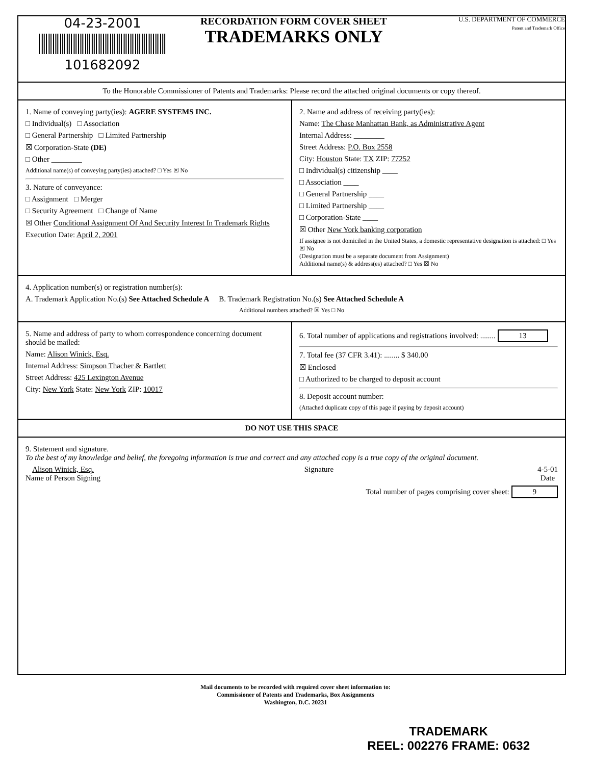04-23-2001
101682092
RECORDATION FORM COVER SHEET
TRADEMARKS ONLY
U.S. DEPARTMENT OF COMMERCE
Patent and Trademark Office
To the Honorable Commissioner of Patents and Trademarks: Please record the attached original documents or copy thereof.
1. Name of conveying party(ies): AGERE SYSTEMS INC.
□ Individual(s) □ Association
□ General Partnership □ Limited Partnership
☒ Corporation-State (DE)
□ Other ________
Additional name(s) of conveying party(ies) attached? □ Yes ☒ No
3. Nature of conveyance:
□ Assignment □ Merger
□ Security Agreement □ Change of Name
☒ Other Conditional Assignment Of And Security Interest In Trademark Rights
Execution Date: April 2, 2001
2. Name and address of receiving party(ies):
Name: The Chase Manhattan Bank, as Administrative Agent
Internal Address: ________
Street Address: P.O. Box 2558
City: Houston State: TX ZIP: 77252
□ Individual(s) citizenship ____
□ Association ____
□ General Partnership ____
□ Limited Partnership ____
□ Corporation-State ____
☒ Other New York banking corporation
If assignee is not domiciled in the United States, a domestic representative designation is attached: □ Yes ☒ No
(Designation must be a separate document from Assignment)
Additional name(s) & address(es) attached? □ Yes ☒ No
4. Application number(s) or registration number(s):
A. Trademark Application No.(s) See Attached Schedule A B. Trademark Registration No.(s) See Attached Schedule A
Additional numbers attached? ☒ Yes □ No
5. Name and address of party to whom correspondence concerning document should be mailed:
Name: Alison Winick, Esq.
Internal Address: Simpson Thacher & Bartlett
Street Address: 425 Lexington Avenue
City: New York State: New York ZIP: 10017
6. Total number of applications and registrations involved: ........ 13
7. Total fee (37 CFR 3.41): ........ $ 340.00
☒ Enclosed
□ Authorized to be charged to deposit account
8. Deposit account number:
(Attached duplicate copy of this page if paying by deposit account)
DO NOT USE THIS SPACE
9. Statement and signature.
To the best of my knowledge and belief, the foregoing information is true and correct and any attached copy is a true copy of the original document.
Alison Winick, Esq.
Name of Person Signing
Signature 4-5-01
Date
Total number of pages comprising cover sheet: 9
Mail documents to be recorded with required cover sheet information to:
Commissioner of Patents and Trademarks, Box Assignments
Washington, D.C. 20231
TRADEMARK
REEL: 002276 FRAME: 0632